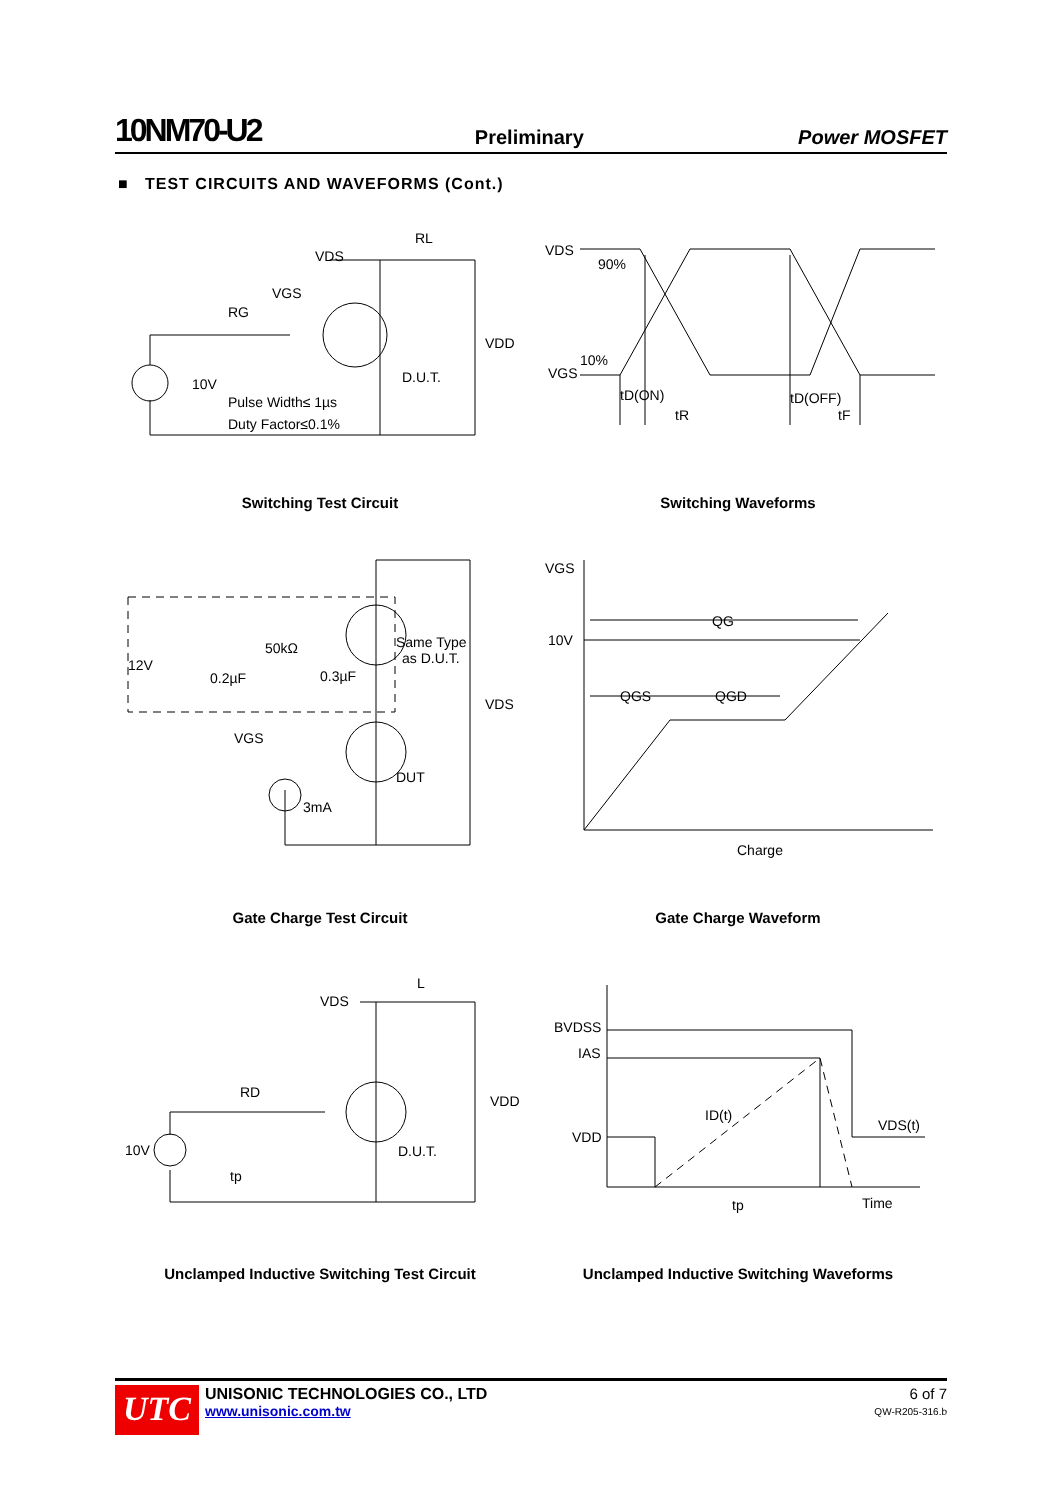10NM70-U2 Preliminary Power MOSFET
■ TEST CIRCUITS AND WAVEFORMS (Cont.)
VDS
RL
VGS
RG
VDD
D.U.T.
10V
Pulse Width≤ 1µs
Duty Factor≤0.1%
Switching Test Circuit
VDS
90%
10%
VGS
tD(ON)
tR
tD(OFF)
tF
Switching Waveforms
12V
50kΩ
0.2µF
0.3µF
Same Type
as D.U.T.
VDS
VGS
DUT
3mA
Gate Charge Test Circuit
VGS
10V
QG
QGS
QGD
Charge
Gate Charge Waveform
L
VDS
RD
VDD
10V
D.U.T.
tp
Unclamped Inductive Switching Test Circuit
BVDSS
IAS
ID(t)
VDS(t)
VDD
tp
Time
Unclamped Inductive Switching Waveforms
UTC
UNISONIC TECHNOLOGIES CO., LTD
www.unisonic.com.tw
6 of 7
QW-R205-316.b